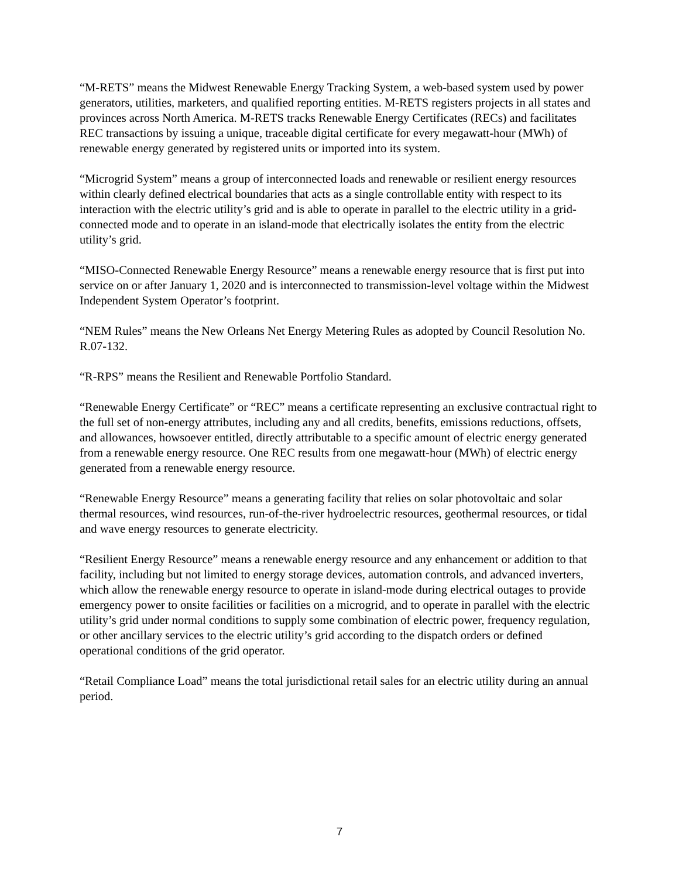“M-RETS” means the Midwest Renewable Energy Tracking System, a web-based system used by power generators, utilities, marketers, and qualified reporting entities. M-RETS registers projects in all states and provinces across North America. M-RETS tracks Renewable Energy Certificates (RECs) and facilitates REC transactions by issuing a unique, traceable digital certificate for every megawatt-hour (MWh) of renewable energy generated by registered units or imported into its system.
“Microgrid System” means a group of interconnected loads and renewable or resilient energy resources within clearly defined electrical boundaries that acts as a single controllable entity with respect to its interaction with the electric utility’s grid and is able to operate in parallel to the electric utility in a grid-connected mode and to operate in an island-mode that electrically isolates the entity from the electric utility’s grid.
“MISO-Connected Renewable Energy Resource” means a renewable energy resource that is first put into service on or after January 1, 2020 and is interconnected to transmission-level voltage within the Midwest Independent System Operator’s footprint.
“NEM Rules” means the New Orleans Net Energy Metering Rules as adopted by Council Resolution No. R.07-132.
“R-RPS” means the Resilient and Renewable Portfolio Standard.
“Renewable Energy Certificate” or “REC” means a certificate representing an exclusive contractual right to the full set of non-energy attributes, including any and all credits, benefits, emissions reductions, offsets, and allowances, howsoever entitled, directly attributable to a specific amount of electric energy generated from a renewable energy resource. One REC results from one megawatt-hour (MWh) of electric energy generated from a renewable energy resource.
“Renewable Energy Resource” means a generating facility that relies on solar photovoltaic and solar thermal resources, wind resources, run-of-the-river hydroelectric resources, geothermal resources, or tidal and wave energy resources to generate electricity.
“Resilient Energy Resource” means a renewable energy resource and any enhancement or addition to that facility, including but not limited to energy storage devices, automation controls, and advanced inverters, which allow the renewable energy resource to operate in island-mode during electrical outages to provide emergency power to onsite facilities or facilities on a microgrid, and to operate in parallel with the electric utility’s grid under normal conditions to supply some combination of electric power, frequency regulation, or other ancillary services to the electric utility’s grid according to the dispatch orders or defined operational conditions of the grid operator.
“Retail Compliance Load” means the total jurisdictional retail sales for an electric utility during an annual period.
7